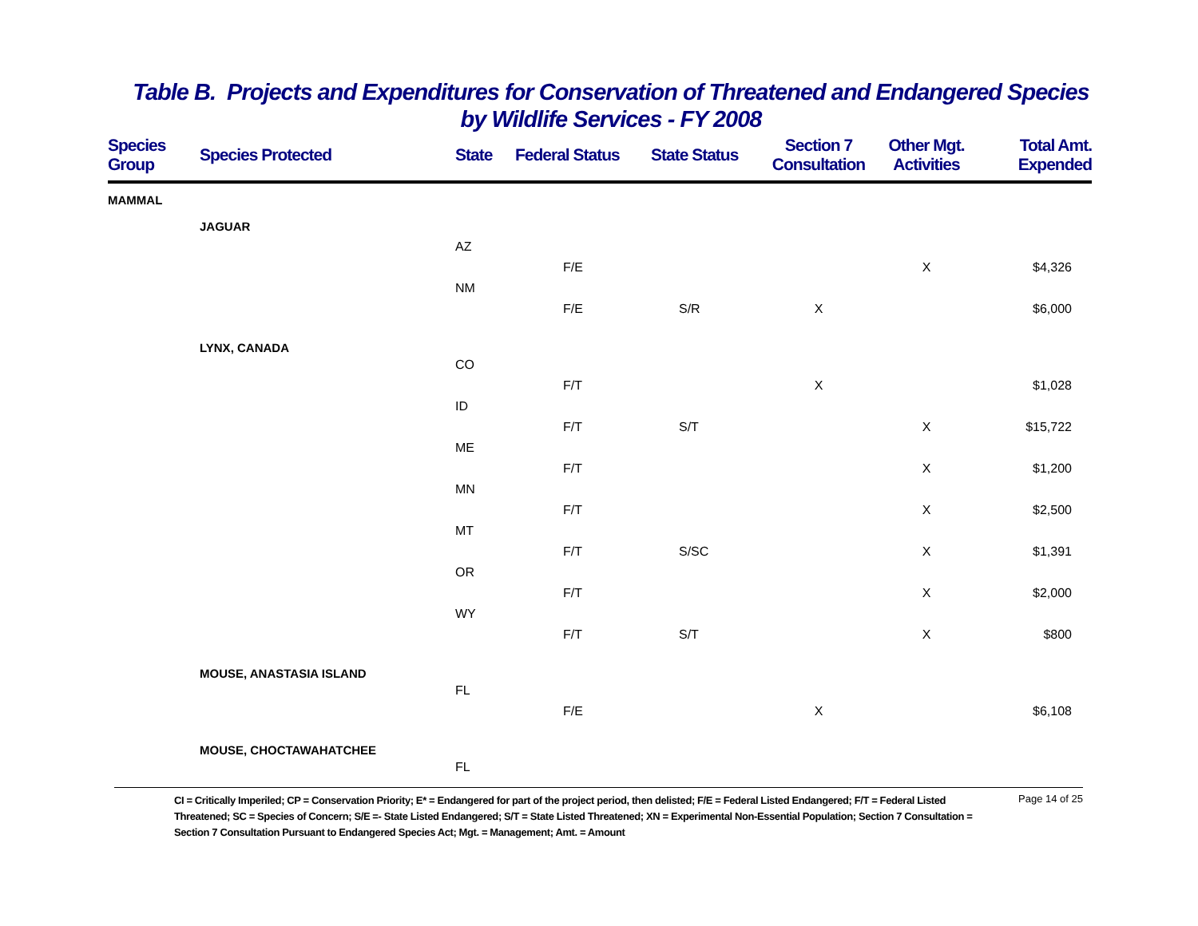Table B. Projects and Expenditures for Conservation of Threatened and Endangered Species
by Wildlife Services - FY 2008
| Species Group | Species Protected | State | Federal Status | State Status | Section 7 Consultation | Other Mgt. Activities | Total Amt. Expended |
| --- | --- | --- | --- | --- | --- | --- | --- |
| MAMMAL | | | | | | | |
| | JAGUAR | | | | | | |
| | | AZ | | | | | |
| | | | F/E | | | X | $4,326 |
| | | NM | | | | | |
| | | | F/E | S/R | X | | $6,000 |
| | LYNX, CANADA | | | | | | |
| | | CO | | | | | |
| | | | F/T | | X | | $1,028 |
| | | ID | | | | | |
| | | | F/T | S/T | | X | $15,722 |
| | | ME | | | | | |
| | | | F/T | | | X | $1,200 |
| | | MN | | | | | |
| | | | F/T | | | X | $2,500 |
| | | MT | | | | | |
| | | | F/T | S/SC | | X | $1,391 |
| | | OR | | | | | |
| | | | F/T | | | X | $2,000 |
| | | WY | | | | | |
| | | | F/T | S/T | | X | $800 |
| | MOUSE, ANASTASIA ISLAND | | | | | | |
| | | FL | | | | | |
| | | | F/E | | X | | $6,108 |
| | MOUSE, CHOCTAWAHATCHEE | | | | | | |
| | | FL | | | | | |
CI = Critically Imperiled; CP = Conservation Priority; E* = Endangered for part of the project period, then delisted; F/E = Federal Listed Endangered; F/T = Federal Listed Threatened; SC = Species of Concern; S/E =- State Listed Endangered; S/T = State Listed Threatened; XN = Experimental Non-Essential Population; Section 7 Consultation = Section 7 Consultation Pursuant to Endangered Species Act; Mgt. = Management; Amt. = Amount
Page 14 of 25